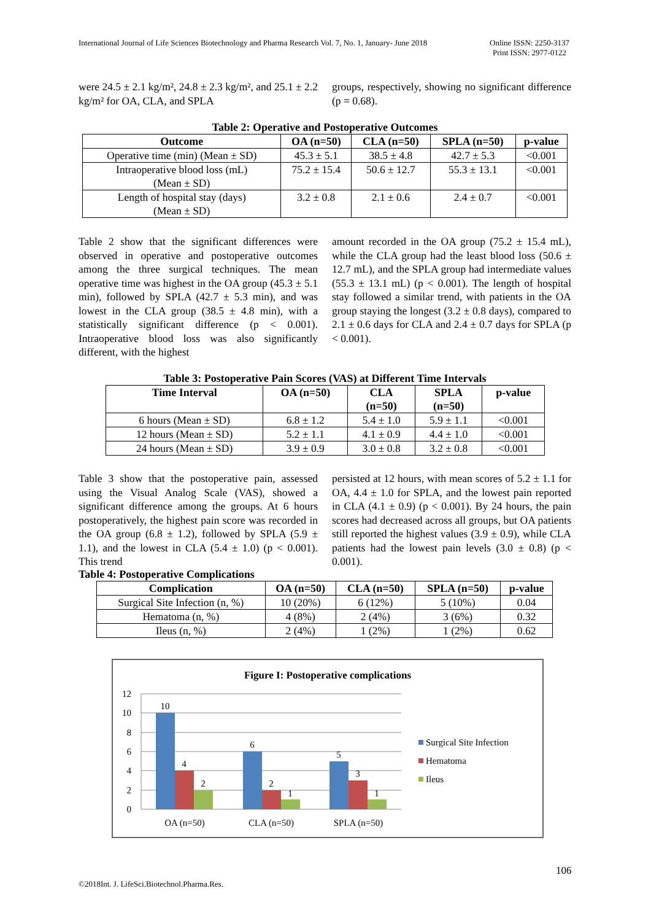International Journal of Life Sciences Biotechnology and Pharma Research Vol. 7, No. 1, January- June 2018 Online ISSN: 2250-3137
Print ISSN: 2977-0122
were 24.5 ± 2.1 kg/m², 24.8 ± 2.3 kg/m², and 25.1 ± 2.2 kg/m² for OA, CLA, and SPLA
groups, respectively, showing no significant difference (p = 0.68).
Table 2: Operative and Postoperative Outcomes
| Outcome | OA (n=50) | CLA (n=50) | SPLA (n=50) | p-value |
| --- | --- | --- | --- | --- |
| Operative time (min) (Mean ± SD) | 45.3 ± 5.1 | 38.5 ± 4.8 | 42.7 ± 5.3 | <0.001 |
| Intraoperative blood loss (mL) (Mean ± SD) | 75.2 ± 15.4 | 50.6 ± 12.7 | 55.3 ± 13.1 | <0.001 |
| Length of hospital stay (days) (Mean ± SD) | 3.2 ± 0.8 | 2.1 ± 0.6 | 2.4 ± 0.7 | <0.001 |
Table 2 show that the significant differences were observed in operative and postoperative outcomes among the three surgical techniques. The mean operative time was highest in the OA group (45.3 ± 5.1 min), followed by SPLA (42.7 ± 5.3 min), and was lowest in the CLA group (38.5 ± 4.8 min), with a statistically significant difference (p < 0.001). Intraoperative blood loss was also significantly different, with the highest
amount recorded in the OA group (75.2 ± 15.4 mL), while the CLA group had the least blood loss (50.6 ± 12.7 mL), and the SPLA group had intermediate values (55.3 ± 13.1 mL) (p < 0.001). The length of hospital stay followed a similar trend, with patients in the OA group staying the longest (3.2 ± 0.8 days), compared to 2.1 ± 0.6 days for CLA and 2.4 ± 0.7 days for SPLA (p < 0.001).
Table 3: Postoperative Pain Scores (VAS) at Different Time Intervals
| Time Interval | OA (n=50) | CLA (n=50) | SPLA (n=50) | p-value |
| --- | --- | --- | --- | --- |
| 6 hours (Mean ± SD) | 6.8 ± 1.2 | 5.4 ± 1.0 | 5.9 ± 1.1 | <0.001 |
| 12 hours (Mean ± SD) | 5.2 ± 1.1 | 4.1 ± 0.9 | 4.4 ± 1.0 | <0.001 |
| 24 hours (Mean ± SD) | 3.9 ± 0.9 | 3.0 ± 0.8 | 3.2 ± 0.8 | <0.001 |
Table 3 show that the postoperative pain, assessed using the Visual Analog Scale (VAS), showed a significant difference among the groups. At 6 hours postoperatively, the highest pain score was recorded in the OA group (6.8 ± 1.2), followed by SPLA (5.9 ± 1.1), and the lowest in CLA (5.4 ± 1.0) (p < 0.001). This trend
persisted at 12 hours, with mean scores of 5.2 ± 1.1 for OA, 4.4 ± 1.0 for SPLA, and the lowest pain reported in CLA (4.1 ± 0.9) (p < 0.001). By 24 hours, the pain scores had decreased across all groups, but OA patients still reported the highest values (3.9 ± 0.9), while CLA patients had the lowest pain levels (3.0 ± 0.8) (p < 0.001).
Table 4: Postoperative Complications
| Complication | OA (n=50) | CLA (n=50) | SPLA (n=50) | p-value |
| --- | --- | --- | --- | --- |
| Surgical Site Infection (n, %) | 10 (20%) | 6 (12%) | 5 (10%) | 0.04 |
| Hematoma (n, %) | 4 (8%) | 2 (4%) | 3 (6%) | 0.32 |
| Ileus (n, %) | 2 (4%) | 1 (2%) | 1 (2%) | 0.62 |
Figure I: Postoperative complications
12
10
8
6
4
2
0
10
4
2
6
2
1
5
3
1
OA (n=50)
CLA (n=50)
SPLA (n=50)
Surgical Site Infection
Hematoma
Ileus
106
©2018Int. J. LifeSci.Biotechnol.Pharma.Res.